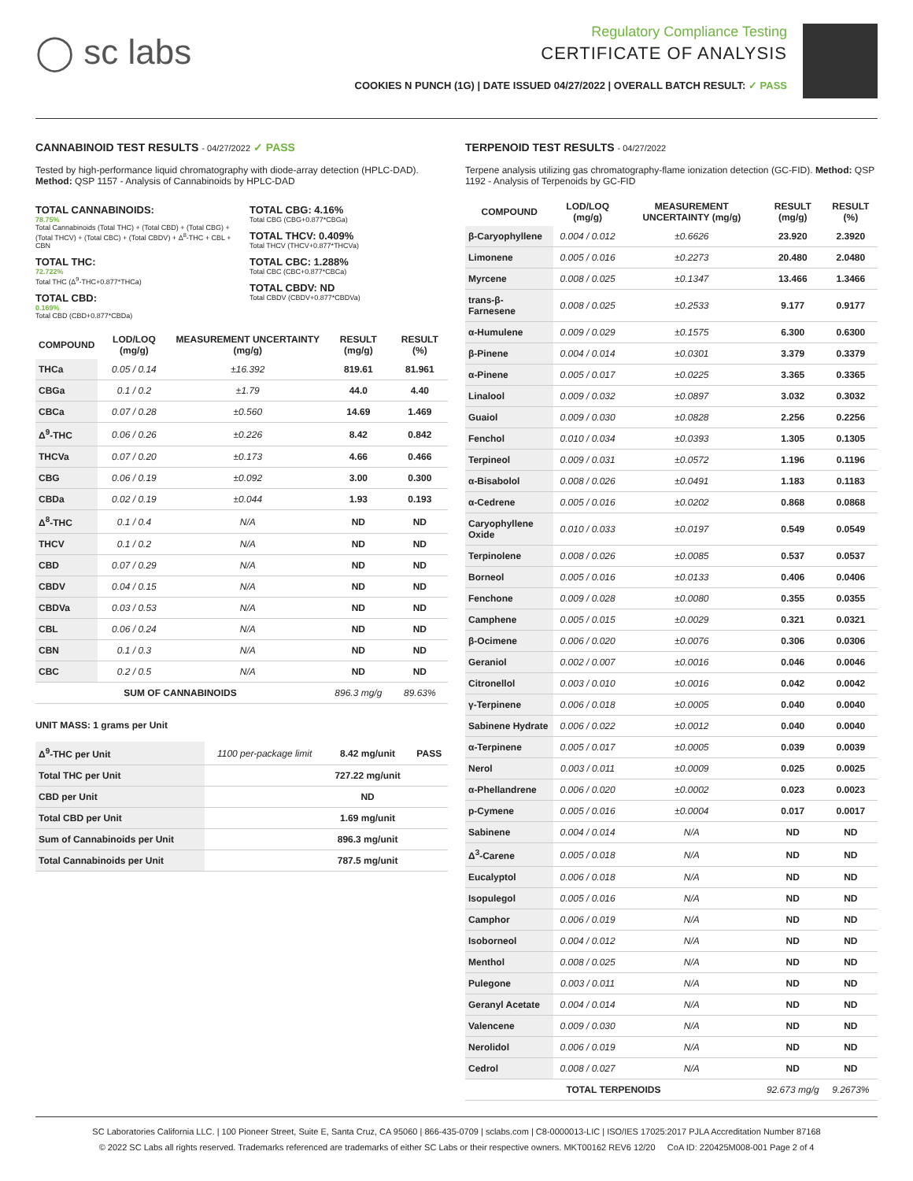◯ sc labs
Regulatory Compliance Testing
CERTIFICATE OF ANALYSIS
COOKIES N PUNCH (1G) | DATE ISSUED 04/27/2022 | OVERALL BATCH RESULT: ✓ PASS
CANNABINOID TEST RESULTS - 04/27/2022 ✓ PASS
Tested by high-performance liquid chromatography with diode-array detection (HPLC-DAD). Method: QSP 1157 - Analysis of Cannabinoids by HPLC-DAD
TOTAL CANNABINOIDS:
78.75%
Total Cannabinoids (Total THC) + (Total CBD) + (Total CBG) + (Total THCV) + (Total CBC) + (Total CBDV) + Δ<sup>8</sup>-THC + CBL + CBN
TOTAL THC:
72.722%
Total THC (Δ<sup>9</sup>-THC+0.877*THCa)
TOTAL CBD:
0.169%
Total CBD (CBD+0.877*CBDa)
TOTAL CBG: 4.16%
Total CBG (CBG+0.877*CBGa)
TOTAL THCV: 0.409%
Total THCV (THCV+0.877*THCVa)
TOTAL CBC: 1.288%
Total CBC (CBC+0.877*CBCa)
TOTAL CBDV: ND
Total CBDV (CBDV+0.877*CBDVa)
| COMPOUND | LOD/LOQ (mg/g) | MEASUREMENT UNCERTAINTY (mg/g) | RESULT (mg/g) | RESULT (%) |
| --- | --- | --- | --- | --- |
| THCa | 0.05 / 0.14 | ±16.392 | 819.61 | 81.961 |
| CBGa | 0.1 / 0.2 | ±1.79 | 44.0 | 4.40 |
| CBCa | 0.07 / 0.28 | ±0.560 | 14.69 | 1.469 |
| Δ<sup>9</sup>-THC | 0.06 / 0.26 | ±0.226 | 8.42 | 0.842 |
| THCVa | 0.07 / 0.20 | ±0.173 | 4.66 | 0.466 |
| CBG | 0.06 / 0.19 | ±0.092 | 3.00 | 0.300 |
| CBDa | 0.02 / 0.19 | ±0.044 | 1.93 | 0.193 |
| Δ<sup>8</sup>-THC | 0.1 / 0.4 | N/A | ND | ND |
| THCV | 0.1 / 0.2 | N/A | ND | ND |
| CBD | 0.07 / 0.29 | N/A | ND | ND |
| CBDV | 0.04 / 0.15 | N/A | ND | ND |
| CBDVa | 0.03 / 0.53 | N/A | ND | ND |
| CBL | 0.06 / 0.24 | N/A | ND | ND |
| CBN | 0.1 / 0.3 | N/A | ND | ND |
| CBC | 0.2 / 0.5 | N/A | ND | ND |
| SUM OF CANNABINOIDS | | | 896.3 mg/g | 89.63% |
UNIT MASS: 1 grams per Unit
| Δ<sup>9</sup>-THC per Unit | 1100 per-package limit | 8.42 mg/unit | PASS |
| Total THC per Unit | | 727.22 mg/unit | |
| CBD per Unit | | ND | |
| Total CBD per Unit | | 1.69 mg/unit | |
| Sum of Cannabinoids per Unit | | 896.3 mg/unit | |
| Total Cannabinoids per Unit | | 787.5 mg/unit | |
TERPENOID TEST RESULTS - 04/27/2022
Terpene analysis utilizing gas chromatography-flame ionization detection (GC-FID). Method: QSP 1192 - Analysis of Terpenoids by GC-FID
| COMPOUND | LOD/LOQ (mg/g) | MEASUREMENT UNCERTAINTY (mg/g) | RESULT (mg/g) | RESULT (%) |
| --- | --- | --- | --- | --- |
| β-Caryophyllene | 0.004 / 0.012 | ±0.6626 | 23.920 | 2.3920 |
| Limonene | 0.005 / 0.016 | ±0.2273 | 20.480 | 2.0480 |
| Myrcene | 0.008 / 0.025 | ±0.1347 | 13.466 | 1.3466 |
| trans-β-Farnesene | 0.008 / 0.025 | ±0.2533 | 9.177 | 0.9177 |
| α-Humulene | 0.009 / 0.029 | ±0.1575 | 6.300 | 0.6300 |
| β-Pinene | 0.004 / 0.014 | ±0.0301 | 3.379 | 0.3379 |
| α-Pinene | 0.005 / 0.017 | ±0.0225 | 3.365 | 0.3365 |
| Linalool | 0.009 / 0.032 | ±0.0897 | 3.032 | 0.3032 |
| Guaiol | 0.009 / 0.030 | ±0.0828 | 2.256 | 0.2256 |
| Fenchol | 0.010 / 0.034 | ±0.0393 | 1.305 | 0.1305 |
| Terpineol | 0.009 / 0.031 | ±0.0572 | 1.196 | 0.1196 |
| α-Bisabolol | 0.008 / 0.026 | ±0.0491 | 1.183 | 0.1183 |
| α-Cedrene | 0.005 / 0.016 | ±0.0202 | 0.868 | 0.0868 |
| Caryophyllene Oxide | 0.010 / 0.033 | ±0.0197 | 0.549 | 0.0549 |
| Terpinolene | 0.008 / 0.026 | ±0.0085 | 0.537 | 0.0537 |
| Borneol | 0.005 / 0.016 | ±0.0133 | 0.406 | 0.0406 |
| Fenchone | 0.009 / 0.028 | ±0.0080 | 0.355 | 0.0355 |
| Camphene | 0.005 / 0.015 | ±0.0029 | 0.321 | 0.0321 |
| β-Ocimene | 0.006 / 0.020 | ±0.0076 | 0.306 | 0.0306 |
| Geraniol | 0.002 / 0.007 | ±0.0016 | 0.046 | 0.0046 |
| Citronellol | 0.003 / 0.010 | ±0.0016 | 0.042 | 0.0042 |
| γ-Terpinene | 0.006 / 0.018 | ±0.0005 | 0.040 | 0.0040 |
| Sabinene Hydrate | 0.006 / 0.022 | ±0.0012 | 0.040 | 0.0040 |
| α-Terpinene | 0.005 / 0.017 | ±0.0005 | 0.039 | 0.0039 |
| Nerol | 0.003 / 0.011 | ±0.0009 | 0.025 | 0.0025 |
| α-Phellandrene | 0.006 / 0.020 | ±0.0002 | 0.023 | 0.0023 |
| p-Cymene | 0.005 / 0.016 | ±0.0004 | 0.017 | 0.0017 |
| Sabinene | 0.004 / 0.014 | N/A | ND | ND |
| Δ<sup>3</sup>-Carene | 0.005 / 0.018 | N/A | ND | ND |
| Eucalyptol | 0.006 / 0.018 | N/A | ND | ND |
| Isopulegol | 0.005 / 0.016 | N/A | ND | ND |
| Camphor | 0.006 / 0.019 | N/A | ND | ND |
| Isoborneol | 0.004 / 0.012 | N/A | ND | ND |
| Menthol | 0.008 / 0.025 | N/A | ND | ND |
| Pulegone | 0.003 / 0.011 | N/A | ND | ND |
| Geranyl Acetate | 0.004 / 0.014 | N/A | ND | ND |
| Valencene | 0.009 / 0.030 | N/A | ND | ND |
| Nerolidol | 0.006 / 0.019 | N/A | ND | ND |
| Cedrol | 0.008 / 0.027 | N/A | ND | ND |
| TOTAL TERPENOIDS | | | 92.673 mg/g | 9.2673% |
SC Laboratories California LLC. | 100 Pioneer Street, Suite E, Santa Cruz, CA 95060 | 866-435-0709 | sclabs.com | C8-0000013-LIC | ISO/IES 17025:2017 PJLA Accreditation Number 87168
© 2022 SC Labs all rights reserved. Trademarks referenced are trademarks of either SC Labs or their respective owners. MKT00162 REV6 12/20 CoA ID: 220425M008-001 Page 2 of 4